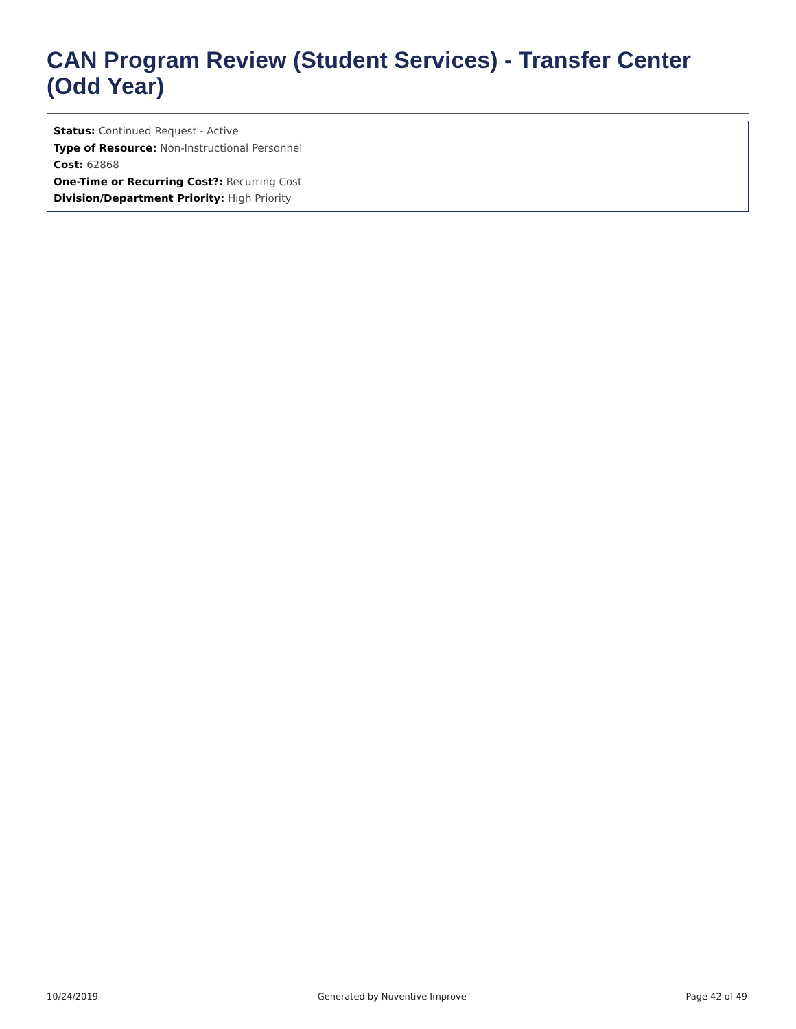CAN Program Review (Student Services) - Transfer Center (Odd Year)
Status: Continued Request - Active
Type of Resource: Non-Instructional Personnel
Cost: 62868
One-Time or Recurring Cost?: Recurring Cost
Division/Department Priority: High Priority
10/24/2019 Generated by Nuventive Improve Page 42 of 49